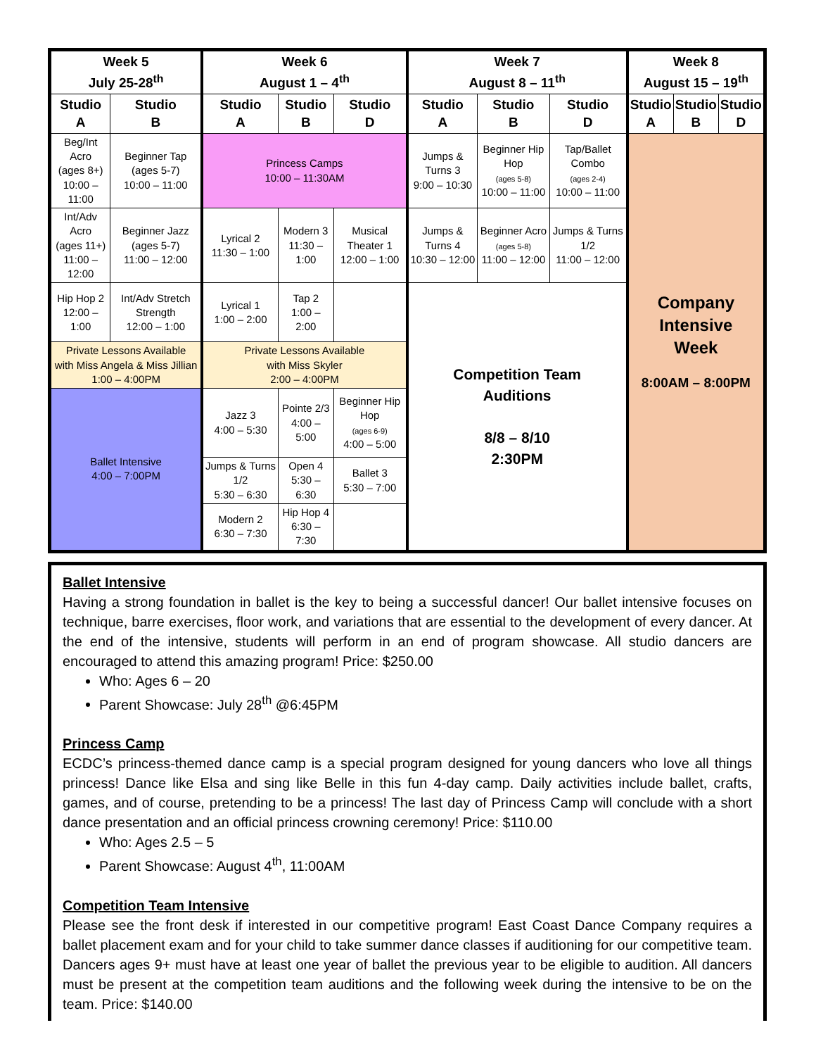| Week 5 July 25-28<sup>th</sup> | | Week 6 August 1 – 4<sup>th</sup> | | | Week 7 August 8 – 11<sup>th</sup> | | | Week 8 August 15 – 19<sup>th</sup> | | |
| --- | --- | --- | --- | --- | --- | --- | --- | --- | --- | --- |
| Studio A | Studio B | Studio A | Studio B | Studio D | Studio A | Studio B | Studio D | Studio A | Studio B | Studio D |
| Beg/Int Acro (ages 8+) 10:00 – 11:00 | Beginner Tap (ages 5-7) 10:00 – 11:00 | Princess Camps 10:00 – 11:30AM | | | Jumps & Turns 3 9:00 – 10:30 | Beginner Hip Hop (ages 5-8) 10:00 – 11:00 | Tap/Ballet Combo (ages 2-4) 10:00 – 11:00 | Company Intensive Week 8:00AM – 8:00PM | | |
| Int/Adv Acro (ages 11+) 11:00 – 12:00 | Beginner Jazz (ages 5-7) 11:00 – 12:00 | Lyrical 2 11:30 – 1:00 | Modern 3 11:30 – 1:00 | Musical Theater 1 12:00 – 1:00 | Jumps & Turns 4 10:30 – 12:00 | Beginner Acro (ages 5-8) 11:00 – 12:00 | Jumps & Turns 1/2 11:00 – 12:00 | | | |
| Hip Hop 2 12:00 – 1:00 | Int/Adv Stretch Strength 12:00 – 1:00 | Lyrical 1 1:00 – 2:00 | Tap 2 1:00 – 2:00 | | Competition Team Auditions 8/8 – 8/10 2:30PM | | | | | |
| Private Lessons Available with Miss Angela & Miss Jillian 1:00 – 4:00PM | | Private Lessons Available with Miss Skyler 2:00 – 4:00PM | | | | | | | | |
| Ballet Intensive 4:00 – 7:00PM | | Jazz 3 4:00 – 5:30 | Pointe 2/3 4:00 – 5:00 | Beginner Hip Hop (ages 6-9) 4:00 – 5:00 | | | | | | |
| | | Jumps & Turns 1/2 5:30 – 6:30 | Open 4 5:30 – 6:30 | Ballet 3 5:30 – 7:00 | | | | | | |
| | | Modern 2 6:30 – 7:30 | Hip Hop 4 6:30 – 7:30 | | | | | | | |
Ballet Intensive
Having a strong foundation in ballet is the key to being a successful dancer! Our ballet intensive focuses on technique, barre exercises, floor work, and variations that are essential to the development of every dancer. At the end of the intensive, students will perform in an end of program showcase. All studio dancers are encouraged to attend this amazing program! Price: $250.00
Who: Ages 6 – 20
Parent Showcase: July 28<sup>th</sup> @6:45PM
Princess Camp
ECDC’s princess-themed dance camp is a special program designed for young dancers who love all things princess! Dance like Elsa and sing like Belle in this fun 4-day camp. Daily activities include ballet, crafts, games, and of course, pretending to be a princess! The last day of Princess Camp will conclude with a short dance presentation and an official princess crowning ceremony! Price: $110.00
Who: Ages 2.5 – 5
Parent Showcase: August 4<sup>th</sup>, 11:00AM
Competition Team Intensive
Please see the front desk if interested in our competitive program! East Coast Dance Company requires a ballet placement exam and for your child to take summer dance classes if auditioning for our competitive team. Dancers ages 9+ must have at least one year of ballet the previous year to be eligible to audition. All dancers must be present at the competition team auditions and the following week during the intensive to be on the team. Price: $140.00